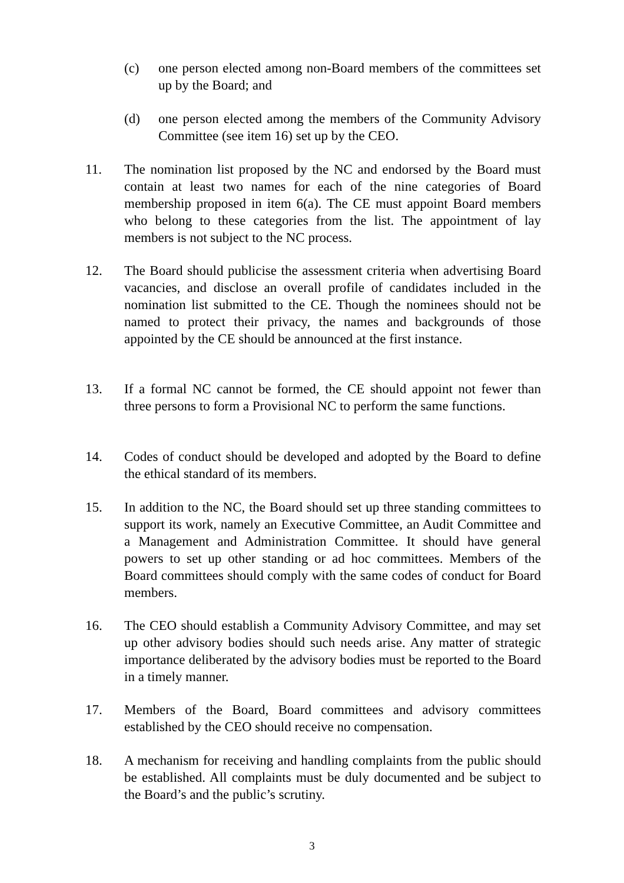(c) one person elected among non-Board members of the committees set up by the Board; and
(d) one person elected among the members of the Community Advisory Committee (see item 16) set up by the CEO.
11. The nomination list proposed by the NC and endorsed by the Board must contain at least two names for each of the nine categories of Board membership proposed in item 6(a). The CE must appoint Board members who belong to these categories from the list. The appointment of lay members is not subject to the NC process.
12. The Board should publicise the assessment criteria when advertising Board vacancies, and disclose an overall profile of candidates included in the nomination list submitted to the CE. Though the nominees should not be named to protect their privacy, the names and backgrounds of those appointed by the CE should be announced at the first instance.
13. If a formal NC cannot be formed, the CE should appoint not fewer than three persons to form a Provisional NC to perform the same functions.
14. Codes of conduct should be developed and adopted by the Board to define the ethical standard of its members.
15. In addition to the NC, the Board should set up three standing committees to support its work, namely an Executive Committee, an Audit Committee and a Management and Administration Committee. It should have general powers to set up other standing or ad hoc committees. Members of the Board committees should comply with the same codes of conduct for Board members.
16. The CEO should establish a Community Advisory Committee, and may set up other advisory bodies should such needs arise. Any matter of strategic importance deliberated by the advisory bodies must be reported to the Board in a timely manner.
17. Members of the Board, Board committees and advisory committees established by the CEO should receive no compensation.
18. A mechanism for receiving and handling complaints from the public should be established. All complaints must be duly documented and be subject to the Board’s and the public’s scrutiny.
3